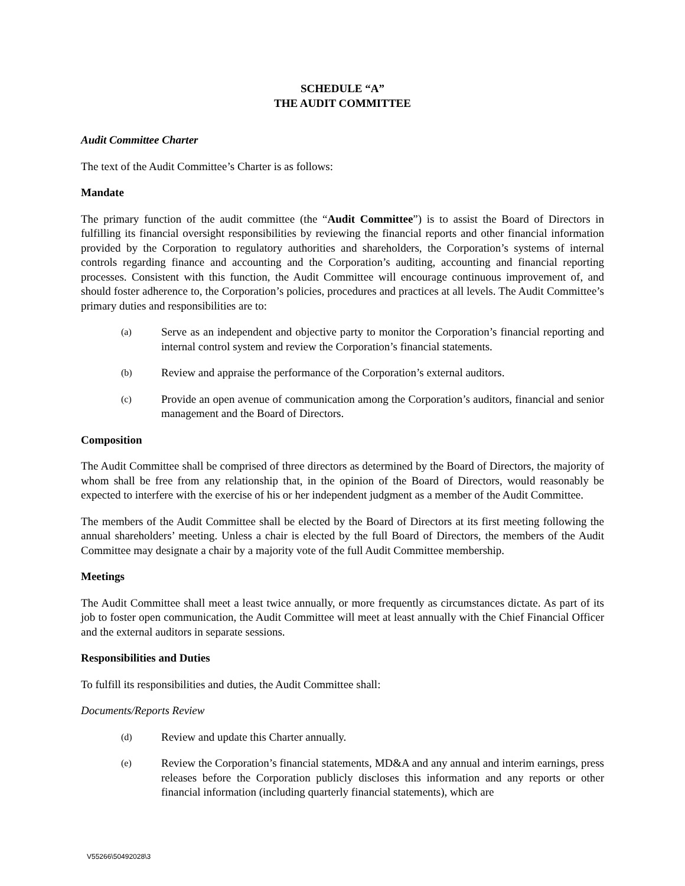SCHEDULE “A”
THE AUDIT COMMITTEE
Audit Committee Charter
The text of the Audit Committee’s Charter is as follows:
Mandate
The primary function of the audit committee (the “Audit Committee”) is to assist the Board of Directors in fulfilling its financial oversight responsibilities by reviewing the financial reports and other financial information provided by the Corporation to regulatory authorities and shareholders, the Corporation’s systems of internal controls regarding finance and accounting and the Corporation’s auditing, accounting and financial reporting processes. Consistent with this function, the Audit Committee will encourage continuous improvement of, and should foster adherence to, the Corporation’s policies, procedures and practices at all levels. The Audit Committee’s primary duties and responsibilities are to:
(a) Serve as an independent and objective party to monitor the Corporation’s financial reporting and internal control system and review the Corporation’s financial statements.
(b) Review and appraise the performance of the Corporation’s external auditors.
(c) Provide an open avenue of communication among the Corporation’s auditors, financial and senior management and the Board of Directors.
Composition
The Audit Committee shall be comprised of three directors as determined by the Board of Directors, the majority of whom shall be free from any relationship that, in the opinion of the Board of Directors, would reasonably be expected to interfere with the exercise of his or her independent judgment as a member of the Audit Committee.
The members of the Audit Committee shall be elected by the Board of Directors at its first meeting following the annual shareholders’ meeting. Unless a chair is elected by the full Board of Directors, the members of the Audit Committee may designate a chair by a majority vote of the full Audit Committee membership.
Meetings
The Audit Committee shall meet a least twice annually, or more frequently as circumstances dictate. As part of its job to foster open communication, the Audit Committee will meet at least annually with the Chief Financial Officer and the external auditors in separate sessions.
Responsibilities and Duties
To fulfill its responsibilities and duties, the Audit Committee shall:
Documents/Reports Review
(d) Review and update this Charter annually.
(e) Review the Corporation’s financial statements, MD&A and any annual and interim earnings, press releases before the Corporation publicly discloses this information and any reports or other financial information (including quarterly financial statements), which are
V55266\50492028\3